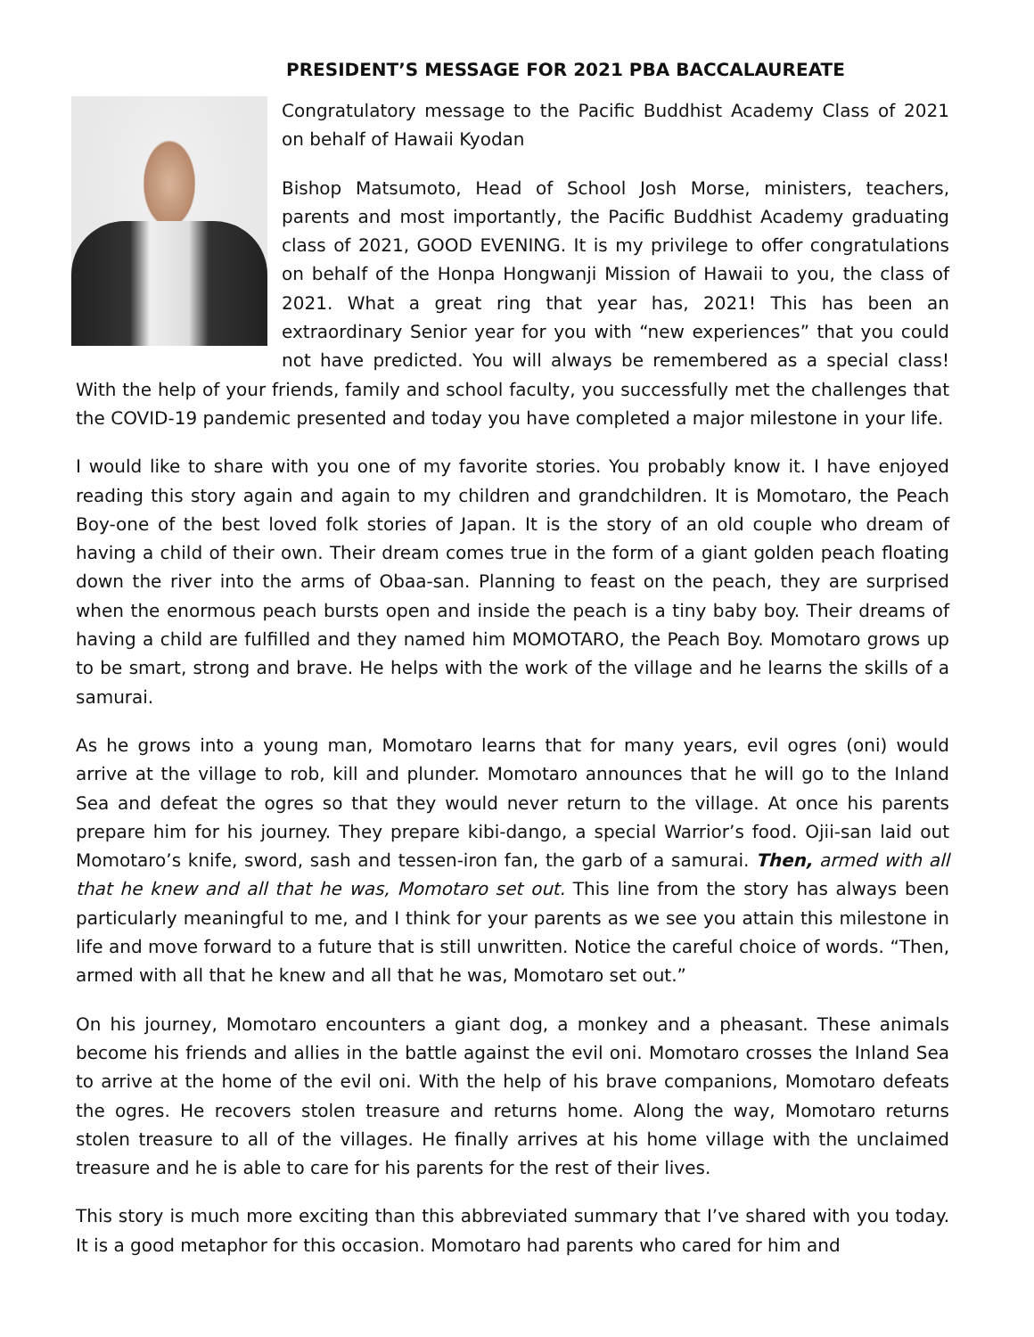PRESIDENT’S MESSAGE FOR 2021 PBA BACCALAUREATE
Congratulatory message to the Pacific Buddhist Academy Class of 2021 on behalf of Hawaii Kyodan
Bishop Matsumoto, Head of School Josh Morse, ministers, teachers, parents and most importantly, the Pacific Buddhist Academy graduating class of 2021, GOOD EVENING. It is my privilege to offer congratulations on behalf of the Honpa Hongwanji Mission of Hawaii to you, the class of 2021. What a great ring that year has, 2021! This has been an extraordinary Senior year for you with “new experiences” that you could not have predicted. You will always be remembered as a special class! With the help of your friends, family and school faculty, you successfully met the challenges that the COVID-19 pandemic presented and today you have completed a major milestone in your life.
I would like to share with you one of my favorite stories. You probably know it. I have enjoyed reading this story again and again to my children and grandchildren. It is Momotaro, the Peach Boy-one of the best loved folk stories of Japan. It is the story of an old couple who dream of having a child of their own. Their dream comes true in the form of a giant golden peach floating down the river into the arms of Obaa-san. Planning to feast on the peach, they are surprised when the enormous peach bursts open and inside the peach is a tiny baby boy. Their dreams of having a child are fulfilled and they named him MOMOTARO, the Peach Boy. Momotaro grows up to be smart, strong and brave. He helps with the work of the village and he learns the skills of a samurai.
As he grows into a young man, Momotaro learns that for many years, evil ogres (oni) would arrive at the village to rob, kill and plunder. Momotaro announces that he will go to the Inland Sea and defeat the ogres so that they would never return to the village. At once his parents prepare him for his journey. They prepare kibi-dango, a special Warrior’s food. Ojii-san laid out Momotaro’s knife, sword, sash and tessen-iron fan, the garb of a samurai. Then, armed with all that he knew and all that he was, Momotaro set out. This line from the story has always been particularly meaningful to me, and I think for your parents as we see you attain this milestone in life and move forward to a future that is still unwritten. Notice the careful choice of words. “Then, armed with all that he knew and all that he was, Momotaro set out.”
On his journey, Momotaro encounters a giant dog, a monkey and a pheasant. These animals become his friends and allies in the battle against the evil oni. Momotaro crosses the Inland Sea to arrive at the home of the evil oni. With the help of his brave companions, Momotaro defeats the ogres. He recovers stolen treasure and returns home. Along the way, Momotaro returns stolen treasure to all of the villages. He finally arrives at his home village with the unclaimed treasure and he is able to care for his parents for the rest of their lives.
This story is much more exciting than this abbreviated summary that I’ve shared with you today. It is a good metaphor for this occasion. Momotaro had parents who cared for him and